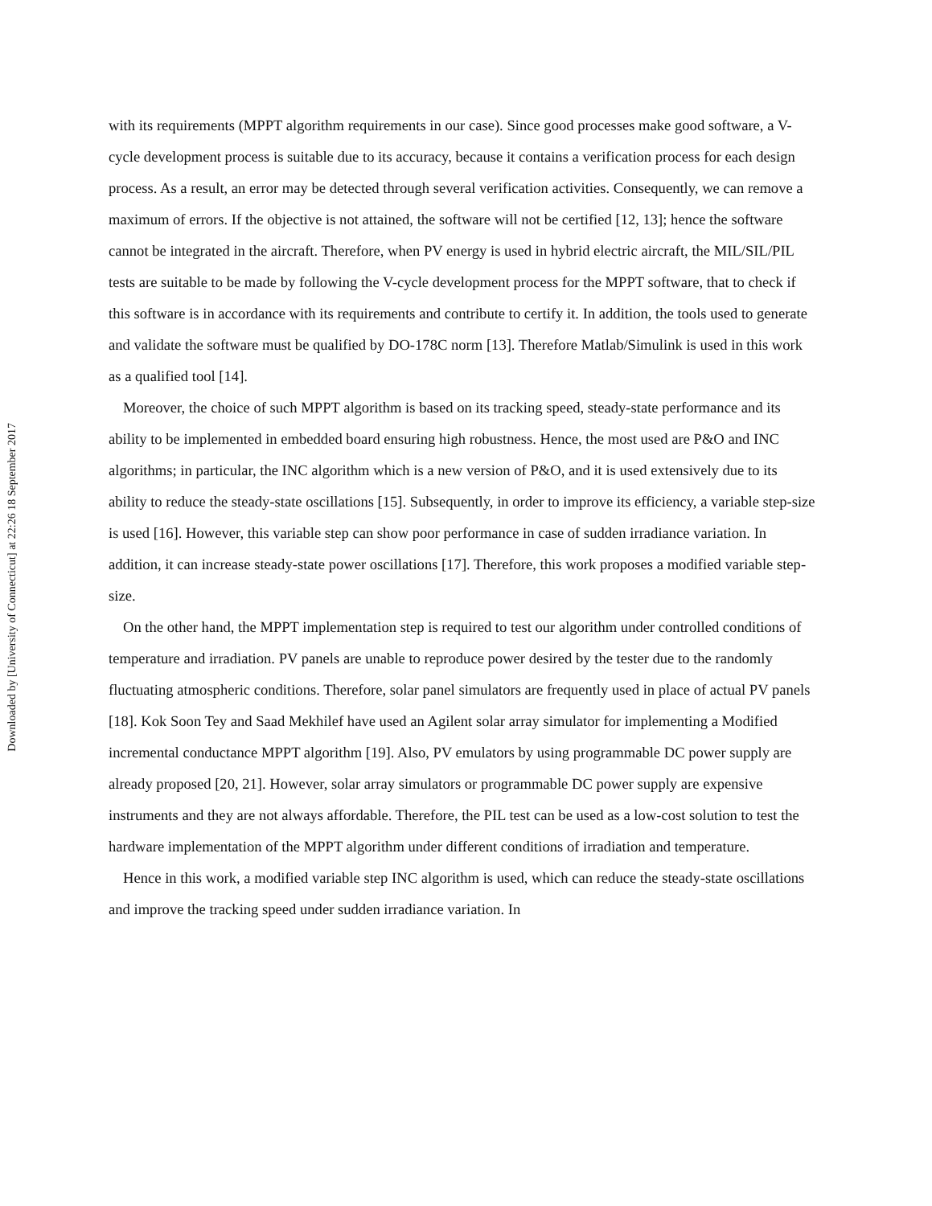Downloaded by [University of Connecticut] at 22:26 18 September 2017
with its requirements (MPPT algorithm requirements in our case). Since good processes make good software, a V-cycle development process is suitable due to its accuracy, because it contains a verification process for each design process. As a result, an error may be detected through several verification activities. Consequently, we can remove a maximum of errors. If the objective is not attained, the software will not be certified [12, 13]; hence the software cannot be integrated in the aircraft. Therefore, when PV energy is used in hybrid electric aircraft, the MIL/SIL/PIL tests are suitable to be made by following the V-cycle development process for the MPPT software, that to check if this software is in accordance with its requirements and contribute to certify it. In addition, the tools used to generate and validate the software must be qualified by DO-178C norm [13]. Therefore Matlab/Simulink is used in this work as a qualified tool [14].
Moreover, the choice of such MPPT algorithm is based on its tracking speed, steady-state performance and its ability to be implemented in embedded board ensuring high robustness. Hence, the most used are P&O and INC algorithms; in particular, the INC algorithm which is a new version of P&O, and it is used extensively due to its ability to reduce the steady-state oscillations [15]. Subsequently, in order to improve its efficiency, a variable step-size is used [16]. However, this variable step can show poor performance in case of sudden irradiance variation. In addition, it can increase steady-state power oscillations [17]. Therefore, this work proposes a modified variable step-size.
On the other hand, the MPPT implementation step is required to test our algorithm under controlled conditions of temperature and irradiation. PV panels are unable to reproduce power desired by the tester due to the randomly fluctuating atmospheric conditions. Therefore, solar panel simulators are frequently used in place of actual PV panels [18]. Kok Soon Tey and Saad Mekhilef have used an Agilent solar array simulator for implementing a Modified incremental conductance MPPT algorithm [19]. Also, PV emulators by using programmable DC power supply are already proposed [20, 21]. However, solar array simulators or programmable DC power supply are expensive instruments and they are not always affordable. Therefore, the PIL test can be used as a low-cost solution to test the hardware implementation of the MPPT algorithm under different conditions of irradiation and temperature.
Hence in this work, a modified variable step INC algorithm is used, which can reduce the steady-state oscillations and improve the tracking speed under sudden irradiance variation. In